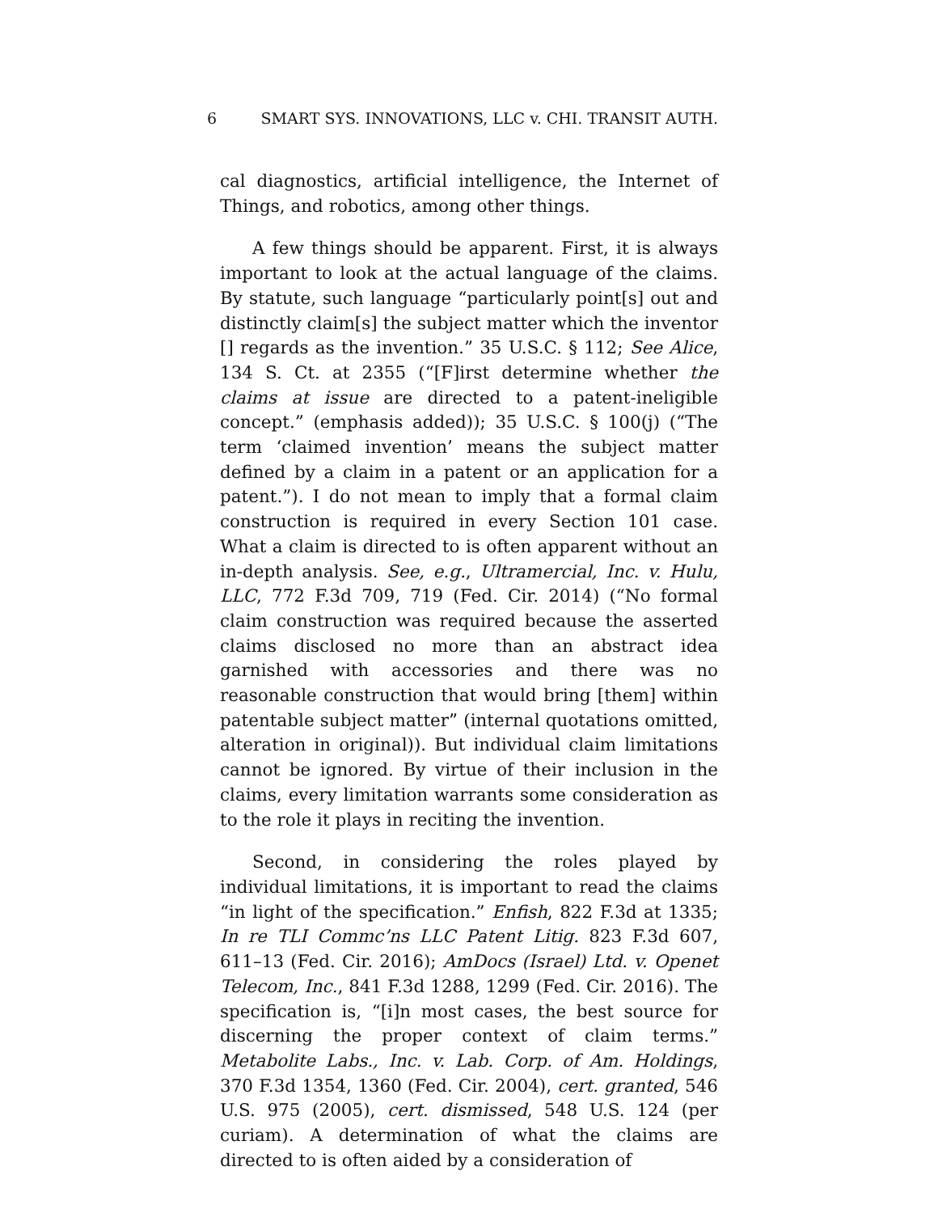6 SMART SYS. INNOVATIONS, LLC v. CHI. TRANSIT AUTH.
cal diagnostics, artificial intelligence, the Internet of Things, and robotics, among other things.
A few things should be apparent. First, it is always important to look at the actual language of the claims. By statute, such language “particularly point[s] out and distinctly claim[s] the subject matter which the inventor [] regards as the invention.” 35 U.S.C. § 112; See Alice, 134 S. Ct. at 2355 (“[F]irst determine whether the claims at issue are directed to a patent-ineligible concept.” (emphasis added)); 35 U.S.C. § 100(j) (“The term ‘claimed invention’ means the subject matter defined by a claim in a patent or an application for a patent.”). I do not mean to imply that a formal claim construction is required in every Section 101 case. What a claim is directed to is often apparent without an in-depth analysis. See, e.g., Ultramercial, Inc. v. Hulu, LLC, 772 F.3d 709, 719 (Fed. Cir. 2014) (“No formal claim construction was required because the asserted claims disclosed no more than an abstract idea garnished with accessories and there was no reasonable construction that would bring [them] within patentable subject matter” (internal quotations omitted, alteration in original)). But individual claim limitations cannot be ignored. By virtue of their inclusion in the claims, every limitation warrants some consideration as to the role it plays in reciting the invention.
Second, in considering the roles played by individual limitations, it is important to read the claims “in light of the specification.” Enfish, 822 F.3d at 1335; In re TLI Commc’ns LLC Patent Litig. 823 F.3d 607, 611–13 (Fed. Cir. 2016); AmDocs (Israel) Ltd. v. Openet Telecom, Inc., 841 F.3d 1288, 1299 (Fed. Cir. 2016). The specification is, “[i]n most cases, the best source for discerning the proper context of claim terms.” Metabolite Labs., Inc. v. Lab. Corp. of Am. Holdings, 370 F.3d 1354, 1360 (Fed. Cir. 2004), cert. granted, 546 U.S. 975 (2005), cert. dismissed, 548 U.S. 124 (per curiam). A determination of what the claims are directed to is often aided by a consideration of